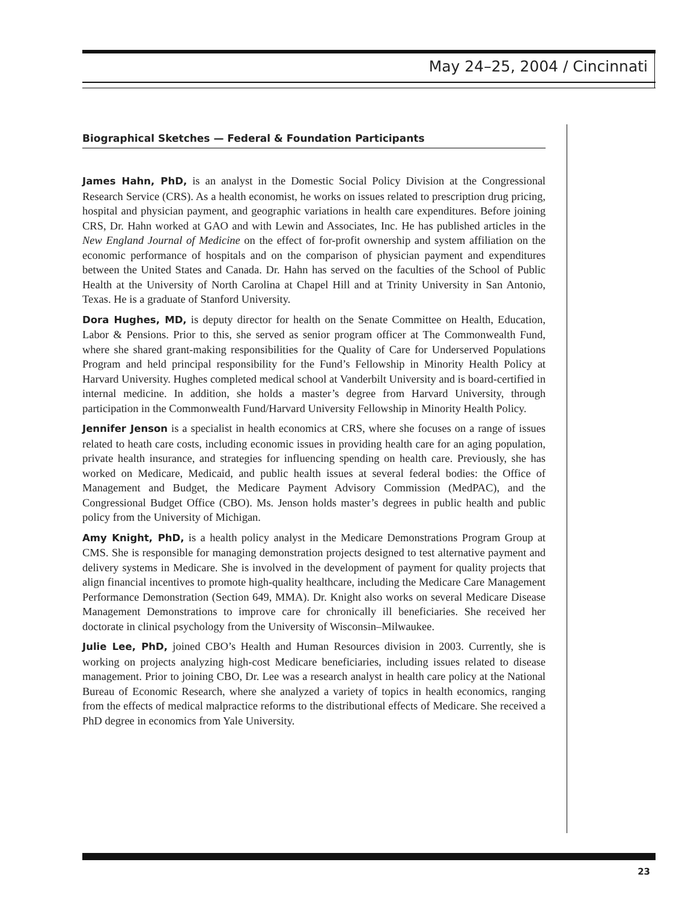May 24–25, 2004 / Cincinnati
Biographical Sketches — Federal & Foundation Participants
James Hahn, PhD, is an analyst in the Domestic Social Policy Division at the Congressional Research Service (CRS). As a health economist, he works on issues related to prescription drug pricing, hospital and physician payment, and geographic variations in health care expenditures. Before joining CRS, Dr. Hahn worked at GAO and with Lewin and Associates, Inc. He has published articles in the New England Journal of Medicine on the effect of for-profit ownership and system affiliation on the economic performance of hospitals and on the comparison of physician payment and expenditures between the United States and Canada. Dr. Hahn has served on the faculties of the School of Public Health at the University of North Carolina at Chapel Hill and at Trinity University in San Antonio, Texas. He is a graduate of Stanford University.
Dora Hughes, MD, is deputy director for health on the Senate Committee on Health, Education, Labor & Pensions. Prior to this, she served as senior program officer at The Commonwealth Fund, where she shared grant-making responsibilities for the Quality of Care for Underserved Populations Program and held principal responsibility for the Fund’s Fellowship in Minority Health Policy at Harvard University. Hughes completed medical school at Vanderbilt University and is board-certified in internal medicine. In addition, she holds a master’s degree from Harvard University, through participation in the Commonwealth Fund/Harvard University Fellowship in Minority Health Policy.
Jennifer Jenson is a specialist in health economics at CRS, where she focuses on a range of issues related to heath care costs, including economic issues in providing health care for an aging population, private health insurance, and strategies for influencing spending on health care. Previously, she has worked on Medicare, Medicaid, and public health issues at several federal bodies: the Office of Management and Budget, the Medicare Payment Advisory Commission (MedPAC), and the Congressional Budget Office (CBO). Ms. Jenson holds master’s degrees in public health and public policy from the University of Michigan.
Amy Knight, PhD, is a health policy analyst in the Medicare Demonstrations Program Group at CMS. She is responsible for managing demonstration projects designed to test alternative payment and delivery systems in Medicare. She is involved in the development of payment for quality projects that align financial incentives to promote high-quality healthcare, including the Medicare Care Management Performance Demonstration (Section 649, MMA). Dr. Knight also works on several Medicare Disease Management Demonstrations to improve care for chronically ill beneficiaries. She received her doctorate in clinical psychology from the University of Wisconsin–Milwaukee.
Julie Lee, PhD, joined CBO’s Health and Human Resources division in 2003. Currently, she is working on projects analyzing high-cost Medicare beneficiaries, including issues related to disease management. Prior to joining CBO, Dr. Lee was a research analyst in health care policy at the National Bureau of Economic Research, where she analyzed a variety of topics in health economics, ranging from the effects of medical malpractice reforms to the distributional effects of Medicare. She received a PhD degree in economics from Yale University.
23